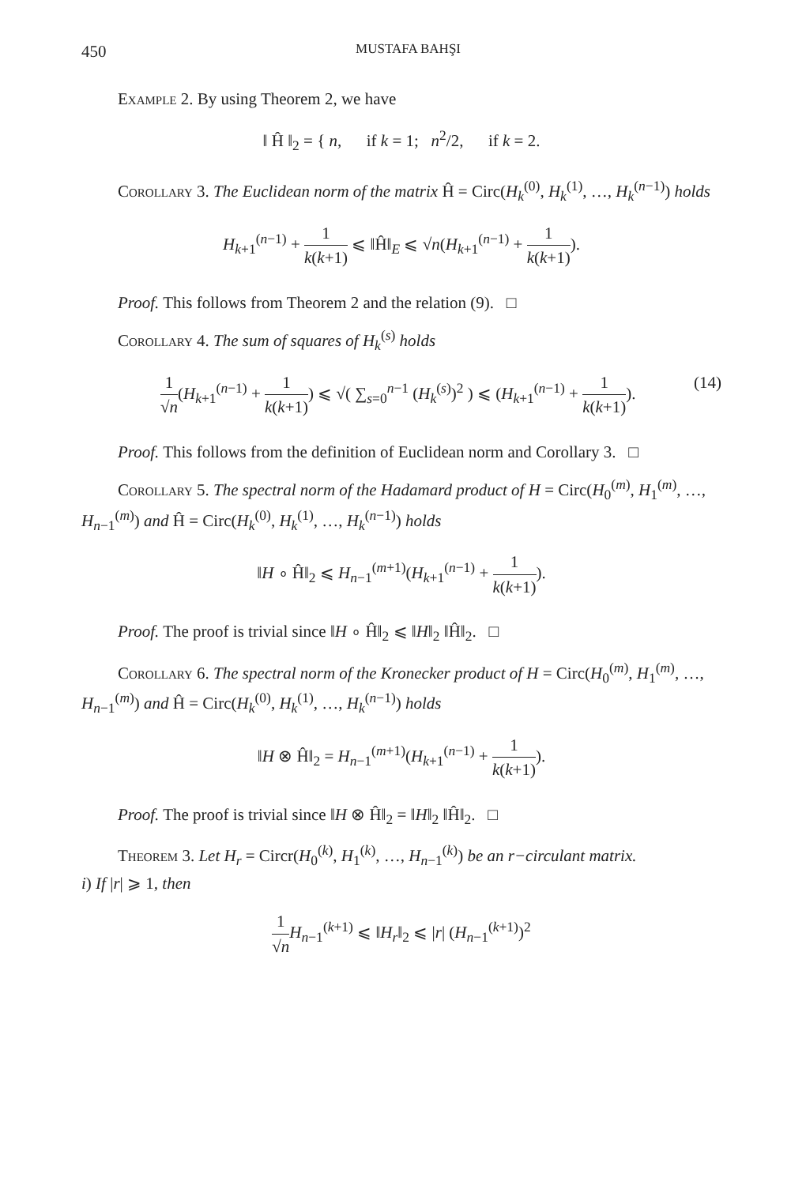450 MUSTAFA BAHŞI
Example 2. By using Theorem 2, we have
‖ Ĥ ‖<sub>2</sub> = { n, if k = 1; n<sup>2</sup>/2, if k = 2.
Corollary 3. The Euclidean norm of the matrix Ĥ = Circ(H<sub>k</sub><sup>(0)</sup>, H<sub>k</sub><sup>(1)</sup>, …, H<sub>k</sub><sup>(n−1)</sup>) holds
H<sub>k+1</sub><sup>(n−1)</sup> + 1 k(k+1) ⩽ ‖Ĥ‖<sub>E</sub> ⩽ √n(H<sub>k+1</sub><sup>(n−1)</sup> + 1 k(k+1)).
Proof. This follows from Theorem 2 and the relation (9). □
Corollary 4. The sum of squares of H<sub>k</sub><sup>(s)</sup> holds
1 √n(H<sub>k+1</sub><sup>(n−1)</sup> + 1 k(k+1)) ⩽ √( ∑<sub>s=0</sub><sup>n−1</sup> (H<sub>k</sub><sup>(s)</sup>)<sup>2</sup> ) ⩽ (H<sub>k+1</sub><sup>(n−1)</sup> + 1 k(k+1)). (14)
Proof. This follows from the definition of Euclidean norm and Corollary 3. □
Corollary 5. The spectral norm of the Hadamard product of H = Circ(H<sub>0</sub><sup>(m)</sup>, H<sub>1</sub><sup>(m)</sup>, …, H<sub>n−1</sub><sup>(m)</sup>) and Ĥ = Circ(H<sub>k</sub><sup>(0)</sup>, H<sub>k</sub><sup>(1)</sup>, …, H<sub>k</sub><sup>(n−1)</sup>) holds
‖H ∘ Ĥ‖<sub>2</sub> ⩽ H<sub>n−1</sub><sup>(m+1)</sup>(H<sub>k+1</sub><sup>(n−1)</sup> + 1 k(k+1)).
Proof. The proof is trivial since ‖H ∘ Ĥ‖<sub>2</sub> ⩽ ‖H‖<sub>2</sub> ‖Ĥ‖<sub>2</sub>. □
Corollary 6. The spectral norm of the Kronecker product of H = Circ(H<sub>0</sub><sup>(m)</sup>, H<sub>1</sub><sup>(m)</sup>, …, H<sub>n−1</sub><sup>(m)</sup>) and Ĥ = Circ(H<sub>k</sub><sup>(0)</sup>, H<sub>k</sub><sup>(1)</sup>, …, H<sub>k</sub><sup>(n−1)</sup>) holds
‖H ⊗ Ĥ‖<sub>2</sub> = H<sub>n−1</sub><sup>(m+1)</sup>(H<sub>k+1</sub><sup>(n−1)</sup> + 1 k(k+1)).
Proof. The proof is trivial since ‖H ⊗ Ĥ‖<sub>2</sub> = ‖H‖<sub>2</sub> ‖Ĥ‖<sub>2</sub>. □
Theorem 3. Let H<sub>r</sub> = Circr(H<sub>0</sub><sup>(k)</sup>, H<sub>1</sub><sup>(k)</sup>, …, H<sub>n−1</sub><sup>(k)</sup>) be an r−circulant matrix.
i) If |r| ⩾ 1, then
1 √n H<sub>n−1</sub><sup>(k+1)</sup> ⩽ ‖H<sub>r</sub>‖<sub>2</sub> ⩽ |r| (H<sub>n−1</sub><sup>(k+1)</sup>)<sup>2</sup>